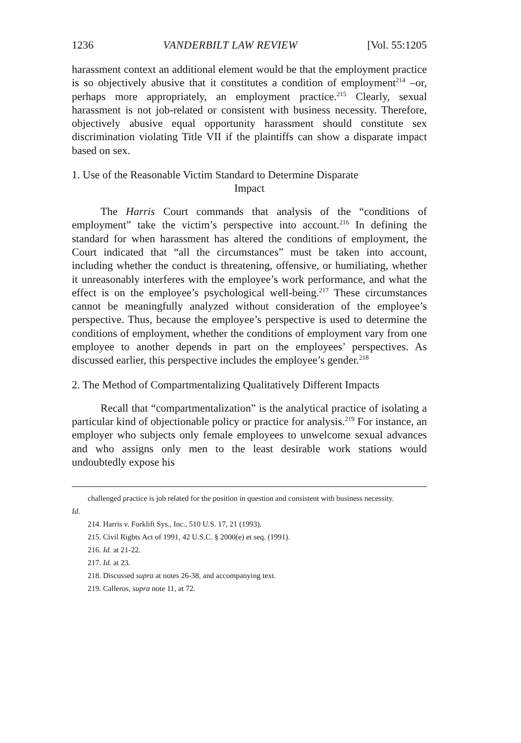1236 VANDERBILT LAW REVIEW [Vol. 55:1205
harassment context an additional element would be that the employment practice is so objectively abusive that it constitutes a condition of employment<sup>214</sup> –or, perhaps more appropriately, an employment practice.<sup>215</sup> Clearly, sexual harassment is not job-related or consistent with business necessity. Therefore, objectively abusive equal opportunity harassment should constitute sex discrimination violating Title VII if the plaintiffs can show a disparate impact based on sex.
1. Use of the Reasonable Victim Standard to Determine Disparate
Impact
The Harris Court commands that analysis of the “conditions of employment” take the victim’s perspective into account.<sup>216</sup> In defining the standard for when harassment has altered the conditions of employment, the Court indicated that “all the circumstances” must be taken into account, including whether the conduct is threatening, offensive, or humiliating, whether it unreasonably interferes with the employee’s work performance, and what the effect is on the employee’s psychological well-being.<sup>217</sup> These circumstances cannot be meaningfully analyzed without consideration of the employee’s perspective. Thus, because the employee’s perspective is used to determine the conditions of employment, whether the conditions of employment vary from one employee to another depends in part on the employees’ perspectives. As discussed earlier, this perspective includes the employee’s gender.<sup>218</sup>
2. The Method of Compartmentalizing Qualitatively Different Impacts
Recall that “compartmentalization” is the analytical practice of isolating a particular kind of objectionable policy or practice for analysis.<sup>219</sup> For instance, an employer who subjects only female employees to unwelcome sexual advances and who assigns only men to the least desirable work stations would undoubtedly expose his
challenged practice is job related for the position in question and consistent with business necessity.
Id.
214. Harris v. Forklift Sys., Inc., 510 U.S. 17, 21 (1993).
215. Civil Rigbts Act of 1991, 42 U.S.C. § 2000(e) et seq. (1991).
216. Id. at 21-22.
217. Id. at 23.
218. Discussed supra at notes 26-38, and accompanying text.
219. Calleros, supra note 11, at 72.